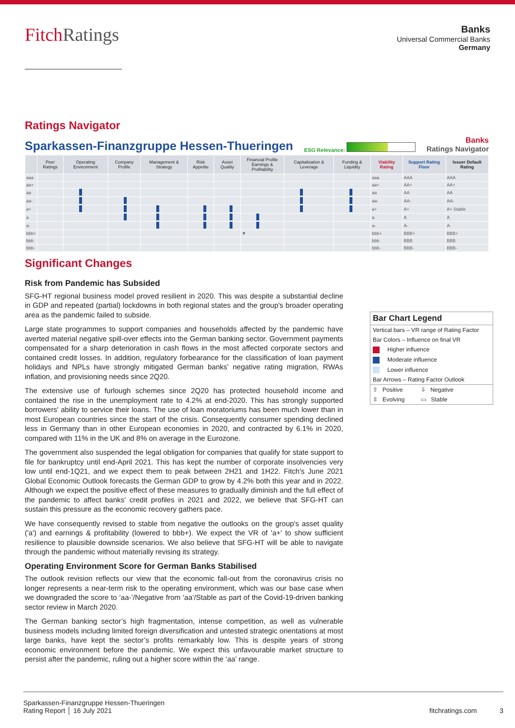FitchRatings
Banks
Universal Commercial Banks
Germany
Ratings Navigator
Sparkassen-Finanzgruppe Hessen-Thueringen ESG Relevance: Banks
Ratings Navigator
| | Peer Ratings | Operating Environment | Company Profile | Management & Strategy | Risk Appetite | Asset Quality | Financial Profile Earnings & Profitability | Capitalisation & Leverage | Funding & Liquidity | Viability Rating | Support Rating Floor | Issuer Default Rating |
| --- | --- | --- | --- | --- | --- | --- | --- | --- | --- | --- | --- | --- |
| aaa | | | | | | | | | | aaa | AAA | AAA |
| aa+ | | | | | | | | | | aa+ | AA+ | AA+ |
| aa | | | | | | | | | | aa | AA | AA |
| aa- | | | | | | | | | | aa- | AA- | AA- |
| a+ | | | | | | | | | | a+ | A+ | A+ Stable |
| a | | | | | | | | | | a | A | A |
| a- | | | | | | | | | | a- | A- | A- |
| bbb+ | | | | | | | ▼ | | | bbb+ | BBB+ | BBB+ |
| bbb | | | | | | | | | | bbb | BBB | BBB |
| bbb- | | | | | | | | | | bbb- | BBB- | BBB- |
Significant Changes
Risk from Pandemic has Subsided
SFG-HT regional business model proved resilient in 2020. This was despite a substantial decline in GDP and repeated (partial) lockdowns in both regional states and the group's broader operating area as the pandemic failed to subside.
Large state programmes to support companies and households affected by the pandemic have averted material negative spill-over effects into the German banking sector. Government payments compensated for a sharp deterioration in cash flows in the most affected corporate sectors and contained credit losses. In addition, regulatory forbearance for the classification of loan payment holidays and NPLs have strongly mitigated German banks' negative rating migration, RWAs inflation, and provisioning needs since 2Q20.
The extensive use of furlough schemes since 2Q20 has protected household income and contained the rise in the unemployment rate to 4.2% at end-2020. This has strongly supported borrowers' ability to service their loans. The use of loan moratoriums has been much lower than in most European countries since the start of the crisis. Consequently consumer spending declined less in Germany than in other European economies in 2020, and contracted by 6.1% in 2020, compared with 11% in the UK and 8% on average in the Eurozone.
The government also suspended the legal obligation for companies that qualify for state support to file for bankruptcy until end-April 2021. This has kept the number of corporate insolvencies very low until end-1Q21, and we expect them to peak between 2H21 and 1H22. Fitch's June 2021 Global Economic Outlook forecasts the German GDP to grow by 4.2% both this year and in 2022. Although we expect the positive effect of these measures to gradually diminish and the full effect of the pandemic to affect banks' credit profiles in 2021 and 2022, we believe that SFG-HT can sustain this pressure as the economic recovery gathers pace.
We have consequently revised to stable from negative the outlooks on the group's asset quality ('a') and earnings & profitability (lowered to bbb+). We expect the VR of 'a+' to show sufficient resilience to plausible downside scenarios. We also believe that SFG-HT will be able to navigate through the pandemic without materially revising its strategy.
Operating Environment Score for German Banks Stabilised
The outlook revision reflects our view that the economic fall-out from the coronavirus crisis no longer represents a near-term risk to the operating environment, which was our base case when we downgraded the score to ‘aa-’/Negative from ‘aa’/Stable as part of the Covid-19-driven banking sector review in March 2020.
The German banking sector’s high fragmentation, intense competition, as well as vulnerable business models including limited foreign diversification and untested strategic orientations at most large banks, have kept the sector’s profits remarkably low. This is despite years of strong economic environment before the pandemic. We expect this unfavourable market structure to persist after the pandemic, ruling out a higher score within the ‘aa’ range.
Bar Chart Legend
Vertical bars – VR range of Rating Factor
Bar Colors – Influence on final VR
Higher influence
Moderate influence
Lower influence
Bar Arrows – Rating Factor Outlook
⇧ Positive ⇩ Negative
⇳ Evolving ▭ Stable
Sparkassen-Finanzgruppe Hessen-Thueringen
Rating Report │ 16 July 2021
fitchratings.com 3